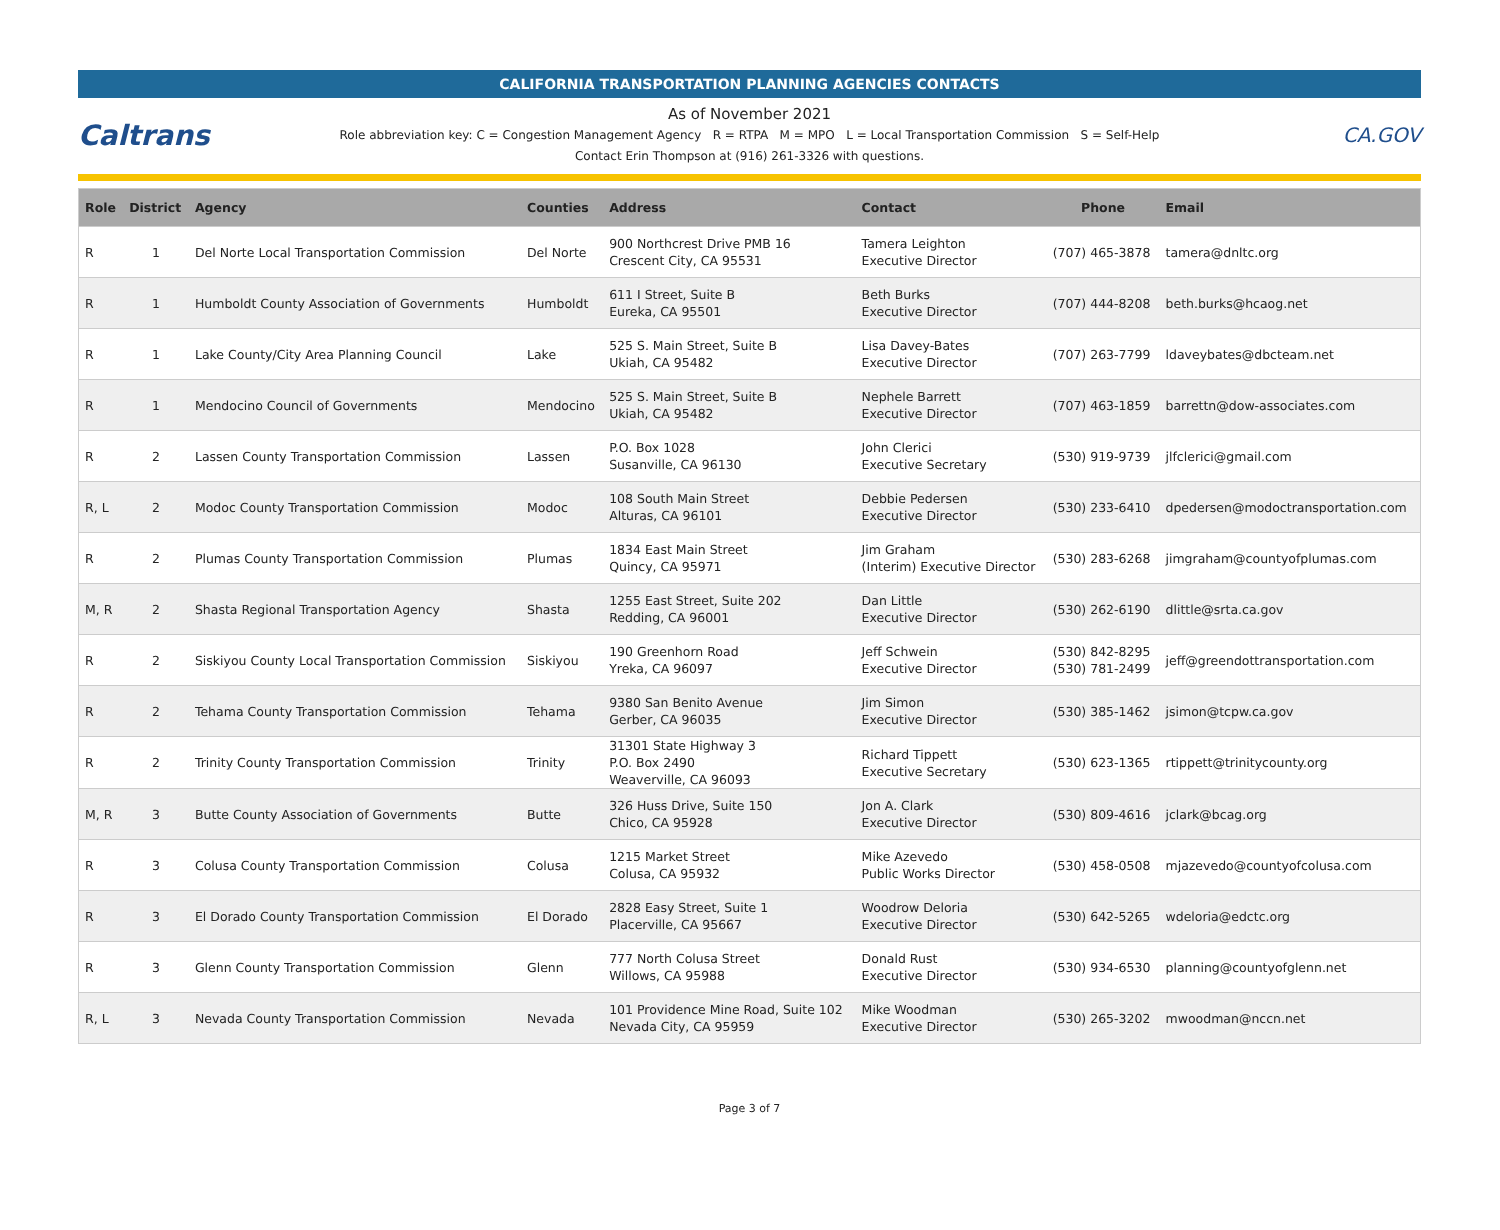CALIFORNIA TRANSPORTATION PLANNING AGENCIES CONTACTS
Caltrans
As of November 2021
Role abbreviation key: C = Congestion Management Agency R = RTPA M = MPO L = Local Transportation Commission S = Self-Help
Contact Erin Thompson at (916) 261-3326 with questions.
CA.GOV
| Role | District | Agency | Counties | Address | Contact | Phone | Email |
| --- | --- | --- | --- | --- | --- | --- | --- |
| R | 1 | Del Norte Local Transportation Commission | Del Norte | 900 Northcrest Drive PMB 16 Crescent City, CA 95531 | Tamera Leighton Executive Director | (707) 465-3878 | tamera@dnltc.org |
| R | 1 | Humboldt County Association of Governments | Humboldt | 611 I Street, Suite B Eureka, CA 95501 | Beth Burks Executive Director | (707) 444-8208 | beth.burks@hcaog.net |
| R | 1 | Lake County/City Area Planning Council | Lake | 525 S. Main Street, Suite B Ukiah, CA 95482 | Lisa Davey-Bates Executive Director | (707) 263-7799 | ldaveybates@dbcteam.net |
| R | 1 | Mendocino Council of Governments | Mendocino | 525 S. Main Street, Suite B Ukiah, CA 95482 | Nephele Barrett Executive Director | (707) 463-1859 | barrettn@dow-associates.com |
| R | 2 | Lassen County Transportation Commission | Lassen | P.O. Box 1028 Susanville, CA 96130 | John Clerici Executive Secretary | (530) 919-9739 | jlfclerici@gmail.com |
| R, L | 2 | Modoc County Transportation Commission | Modoc | 108 South Main Street Alturas, CA 96101 | Debbie Pedersen Executive Director | (530) 233-6410 | dpedersen@modoctransportation.com |
| R | 2 | Plumas County Transportation Commission | Plumas | 1834 East Main Street Quincy, CA 95971 | Jim Graham (Interim) Executive Director | (530) 283-6268 | jimgraham@countyofplumas.com |
| M, R | 2 | Shasta Regional Transportation Agency | Shasta | 1255 East Street, Suite 202 Redding, CA 96001 | Dan Little Executive Director | (530) 262-6190 | dlittle@srta.ca.gov |
| R | 2 | Siskiyou County Local Transportation Commission | Siskiyou | 190 Greenhorn Road Yreka, CA 96097 | Jeff Schwein Executive Director | (530) 842-8295 (530) 781-2499 | jeff@greendottransportation.com |
| R | 2 | Tehama County Transportation Commission | Tehama | 9380 San Benito Avenue Gerber, CA 96035 | Jim Simon Executive Director | (530) 385-1462 | jsimon@tcpw.ca.gov |
| R | 2 | Trinity County Transportation Commission | Trinity | 31301 State Highway 3 P.O. Box 2490 Weaverville, CA 96093 | Richard Tippett Executive Secretary | (530) 623-1365 | rtippett@trinitycounty.org |
| M, R | 3 | Butte County Association of Governments | Butte | 326 Huss Drive, Suite 150 Chico, CA 95928 | Jon A. Clark Executive Director | (530) 809-4616 | jclark@bcag.org |
| R | 3 | Colusa County Transportation Commission | Colusa | 1215 Market Street Colusa, CA 95932 | Mike Azevedo Public Works Director | (530) 458-0508 | mjazevedo@countyofcolusa.com |
| R | 3 | El Dorado County Transportation Commission | El Dorado | 2828 Easy Street, Suite 1 Placerville, CA 95667 | Woodrow Deloria Executive Director | (530) 642-5265 | wdeloria@edctc.org |
| R | 3 | Glenn County Transportation Commission | Glenn | 777 North Colusa Street Willows, CA 95988 | Donald Rust Executive Director | (530) 934-6530 | planning@countyofglenn.net |
| R, L | 3 | Nevada County Transportation Commission | Nevada | 101 Providence Mine Road, Suite 102 Nevada City, CA 95959 | Mike Woodman Executive Director | (530) 265-3202 | mwoodman@nccn.net |
Page 3 of 7